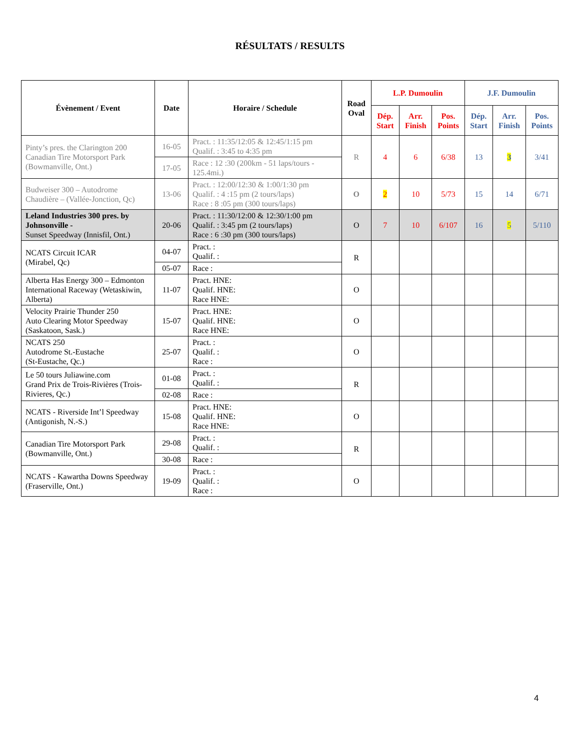RÉSULTATS / RESULTS
| Évènement / Event | Date | Horaire / Schedule | Road Oval | L.P. Dumoulin | | | J.F. Dumoulin | | |
| --- | --- | --- | --- | --- | --- | --- | --- | --- | --- |
| | | | | Dép. Start | Arr. Finish | Pos. Points | Dép. Start | Arr. Finish | Pos. Points |
| Pinty’s pres. the Clarington 200 Canadian Tire Motorsport Park (Bowmanville, Ont.) | 16-05 | Pract. : 11:35/12:05 & 12:45/1:15 pm Qualif. : 3:45 to 4:35 pm | R | 4 | 6 | 6/38 | 13 | 3 | 3/41 |
| | 17-05 | Race : 12 :30 (200km - 51 laps/tours - 125.4mi.) | | | | | | | |
| Budweiser 300 – Autodrome Chaudière – (Vallée-Jonction, Qc) | 13-06 | Pract. : 12:00/12:30 & 1:00/1:30 pm Qualif. : 4 :15 pm (2 tours/laps) Race : 8 :05 pm (300 tours/laps) | O | 2 | 10 | 5/73 | 15 | 14 | 6/71 |
| Leland Industries 300 pres. by Johnsonville - Sunset Speedway (Innisfil, Ont.) | 20-06 | Pract. : 11:30/12:00 & 12:30/1:00 pm Qualif. : 3:45 pm (2 tours/laps) Race : 6 :30 pm (300 tours/laps) | O | 7 | 10 | 6/107 | 16 | 5 | 5/110 |
| NCATS Circuit ICAR (Mirabel, Qc) | 04-07 | Pract. : Qualif. : | R | | | | | | |
| | 05-07 | Race : | | | | | | | |
| Alberta Has Energy 300 – Edmonton International Raceway (Wetaskiwin, Alberta) | 11-07 | Pract. HNE: Qualif. HNE: Race HNE: | O | | | | | | |
| Velocity Prairie Thunder 250 Auto Clearing Motor Speedway (Saskatoon, Sask.) | 15-07 | Pract. HNE: Qualif. HNE: Race HNE: | O | | | | | | |
| NCATS 250 Autodrome St.-Eustache (St-Eustache, Qc.) | 25-07 | Pract. : Qualif. : Race : | O | | | | | | |
| Le 50 tours Juliawine.com Grand Prix de Trois-Rivières (Trois-Rivieres, Qc.) | 01-08 | Pract. : Qualif. : | R | | | | | | |
| | 02-08 | Race : | | | | | | | |
| NCATS - Riverside Int’l Speedway (Antigonish, N.-S.) | 15-08 | Pract. HNE: Qualif. HNE: Race HNE: | O | | | | | | |
| Canadian Tire Motorsport Park (Bowmanville, Ont.) | 29-08 | Pract. : Qualif. : | R | | | | | | |
| | 30-08 | Race : | | | | | | | |
| NCATS - Kawartha Downs Speedway (Fraserville, Ont.) | 19-09 | Pract. : Qualif. : Race : | O | | | | | | |
4